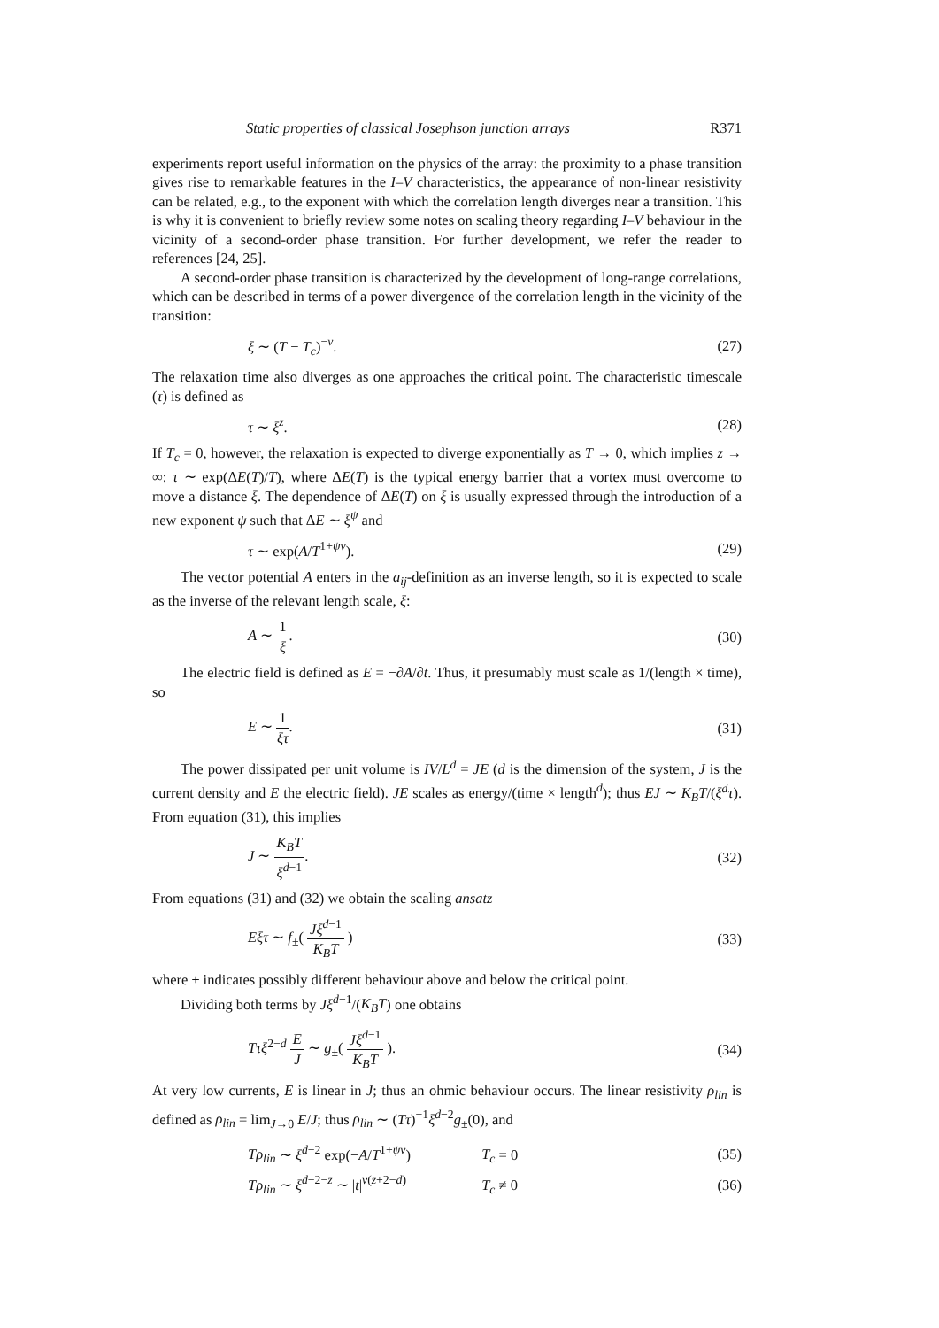Static properties of classical Josephson junction arrays R371
experiments report useful information on the physics of the array: the proximity to a phase transition gives rise to remarkable features in the I–V characteristics, the appearance of non-linear resistivity can be related, e.g., to the exponent with which the correlation length diverges near a transition. This is why it is convenient to briefly review some notes on scaling theory regarding I–V behaviour in the vicinity of a second-order phase transition. For further development, we refer the reader to references [24, 25].
A second-order phase transition is characterized by the development of long-range correlations, which can be described in terms of a power divergence of the correlation length in the vicinity of the transition:
ξ ∼ (T − T<sub>c</sub>)<sup>−ν</sup>. (27)
The relaxation time also diverges as one approaches the critical point. The characteristic timescale (τ) is defined as
τ ∼ ξ<sup>z</sup>. (28)
If T<sub>c</sub> = 0, however, the relaxation is expected to diverge exponentially as T → 0, which implies z → ∞: τ ∼ exp(ΔE(T)/T), where ΔE(T) is the typical energy barrier that a vortex must overcome to move a distance ξ. The dependence of ΔE(T) on ξ is usually expressed through the introduction of a new exponent ψ such that ΔE ∼ ξ<sup>ψ</sup> and
τ ∼ exp(A/T<sup>1+ψν</sup>). (29)
The vector potential A enters in the a<sub>ij</sub>-definition as an inverse length, so it is expected to scale as the inverse of the relevant length scale, ξ:
A ∼ 1 ξ. (30)
The electric field is defined as E = −∂A/∂t. Thus, it presumably must scale as 1/(length × time), so
E ∼ 1 ξτ. (31)
The power dissipated per unit volume is IV/L<sup>d</sup> = JE (d is the dimension of the system, J is the current density and E the electric field). JE scales as energy/(time × length<sup>d</sup>); thus EJ ∼ K<sub>B</sub>T/(ξ<sup>d</sup>τ). From equation (31), this implies
J ∼ K<sub>B</sub>T ξ<sup>d−1</sup>. (32)
From equations (31) and (32) we obtain the scaling ansatz
Eξτ ∼ f<sub>±</sub>( Jξ<sup>d−1</sup> K<sub>B</sub>T ) (33)
where ± indicates possibly different behaviour above and below the critical point.
Dividing both terms by Jξ<sup>d−1</sup>/(K<sub>B</sub>T) one obtains
Tτξ<sup>2−d</sup> E J ∼ g<sub>±</sub>( Jξ<sup>d−1</sup> K<sub>B</sub>T ). (34)
At very low currents, E is linear in J; thus an ohmic behaviour occurs. The linear resistivity ρ<sub>lin</sub> is defined as ρ<sub>lin</sub> = lim<sub>J→0</sub> E/J; thus ρ<sub>lin</sub> ∼ (Tτ)<sup>−1</sup>ξ<sup>d−2</sup>g<sub>±</sub>(0), and
Tρ<sub>lin</sub> ∼ ξ<sup>d−2</sup> exp(−A/T<sup>1+ψν</sup>) T<sub>c</sub> = 0 (35)
Tρ<sub>lin</sub> ∼ ξ<sup>d−2−z</sup> ∼ |t|<sup>ν(z+2−d)</sup> T<sub>c</sub> ≠ 0 (36)